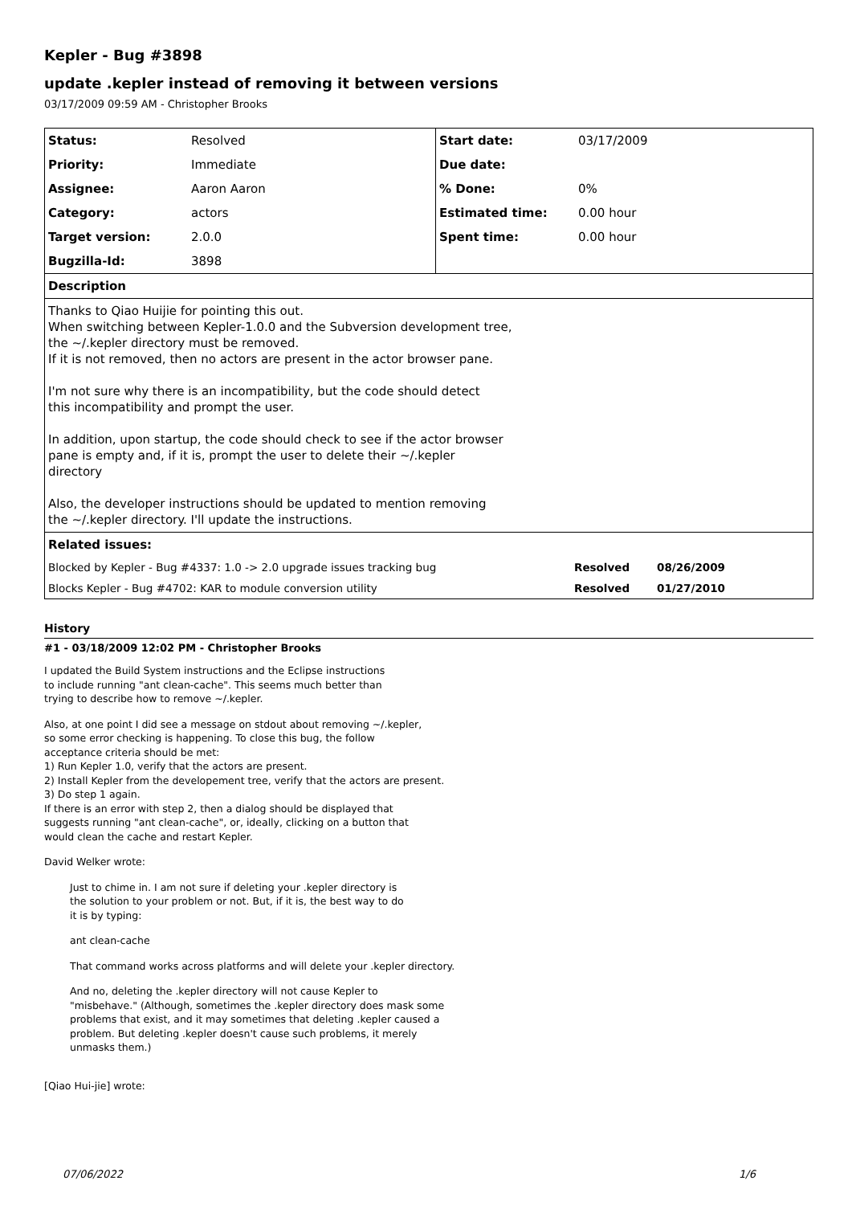Kepler - Bug #3898
update .kepler instead of removing it between versions
03/17/2009 09:59 AM - Christopher Brooks
| Status: | Resolved | Start date: | 03/17/2009 |
| Priority: | Immediate | Due date: | |
| Assignee: | Aaron Aaron | % Done: | 0% |
| Category: | actors | Estimated time: | 0.00 hour |
| Target version: | 2.0.0 | Spent time: | 0.00 hour |
| Bugzilla-Id: | 3898 | | |
| Description | | | |
| Thanks to Qiao Huijie for pointing this out. When switching between Kepler-1.0.0 and the Subversion development tree, the ~/.kepler directory must be removed. If it is not removed, then no actors are present in the actor browser pane. I'm not sure why there is an incompatibility, but the code should detect this incompatibility and prompt the user. In addition, upon startup, the code should check to see if the actor browser pane is empty and, if it is, prompt the user to delete their ~/.kepler directory Also, the developer instructions should be updated to mention removing the ~/.kepler directory. I'll update the instructions. | | | |
| Related issues: | | | |
| / Blocked by Kepler - Bug #4337: 1.0 -> 2.0 upgrade issues tracking bug / Resolved / 08/26/2009 / / Blocks Kepler - Bug #4702: KAR to module conversion utility / Resolved / 01/27/2010 / | | | |
History
#1 - 03/18/2009 12:02 PM - Christopher Brooks
I updated the Build System instructions and the Eclipse instructions
to include running "ant clean-cache". This seems much better than
trying to describe how to remove ~/.kepler.
Also, at one point I did see a message on stdout about removing ~/.kepler,
so some error checking is happening. To close this bug, the follow
acceptance criteria should be met:
1) Run Kepler 1.0, verify that the actors are present.
2) Install Kepler from the developement tree, verify that the actors are present.
3) Do step 1 again.
If there is an error with step 2, then a dialog should be displayed that
suggests running "ant clean-cache", or, ideally, clicking on a button that
would clean the cache and restart Kepler.
David Welker wrote:
Just to chime in. I am not sure if deleting your .kepler directory is
the solution to your problem or not. But, if it is, the best way to do
it is by typing:
ant clean-cache
That command works across platforms and will delete your .kepler directory.
And no, deleting the .kepler directory will not cause Kepler to
"misbehave." (Although, sometimes the .kepler directory does mask some
problems that exist, and it may sometimes that deleting .kepler caused a
problem. But deleting .kepler doesn't cause such problems, it merely
unmasks them.)
[Qiao Hui-jie] wrote:
07/06/2022 1/6